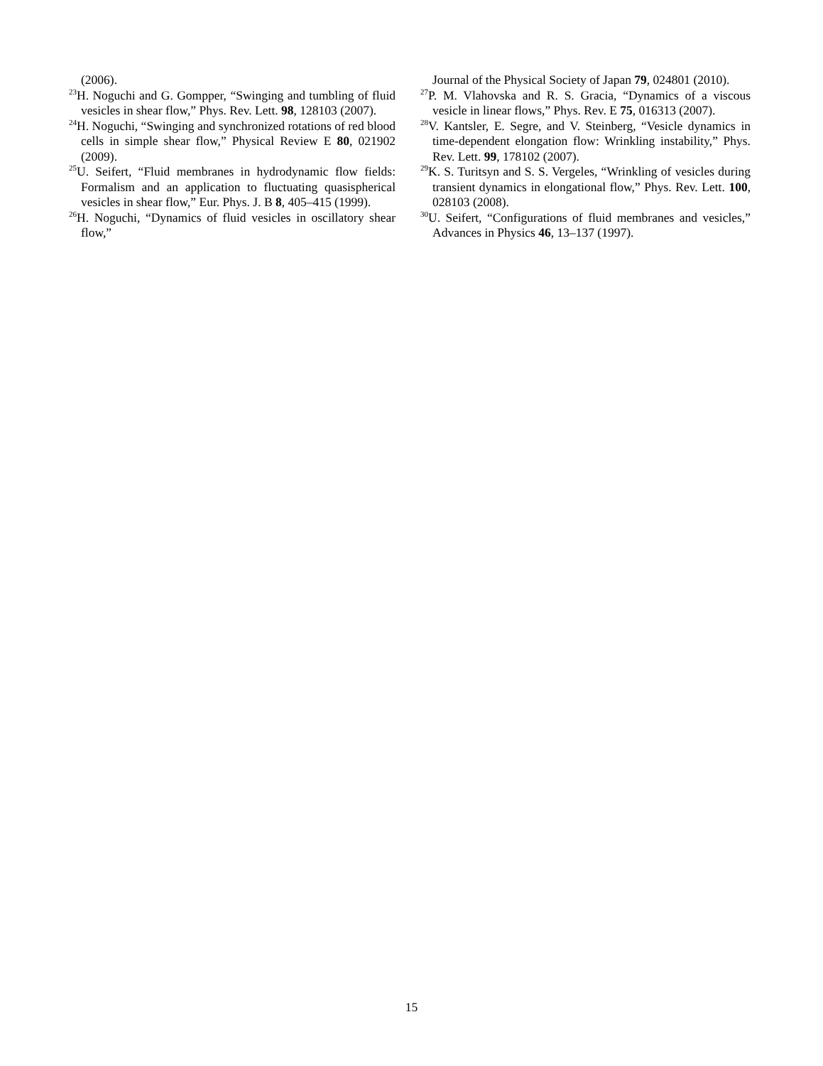(2006).
<sup>23</sup>H. Noguchi and G. Gompper, “Swinging and tumbling of fluid vesicles in shear flow,” Phys. Rev. Lett. 98, 128103 (2007).
<sup>24</sup>H. Noguchi, “Swinging and synchronized rotations of red blood cells in simple shear flow,” Physical Review E 80, 021902 (2009).
<sup>25</sup> U. Seifert, “Fluid membranes in hydrodynamic flow fields: Formalism and an application to fluctuating quasispherical vesicles in shear flow,” Eur. Phys. J. B 8, 405–415 (1999).
<sup>26</sup>H. Noguchi, “Dynamics of fluid vesicles in oscillatory shear flow,”
Journal of the Physical Society of Japan 79, 024801 (2010).
<sup>27</sup>P. M. Vlahovska and R. S. Gracia, “Dynamics of a viscous vesicle in linear flows,” Phys. Rev. E 75, 016313 (2007).
<sup>28</sup>V. Kantsler, E. Segre, and V. Steinberg, “Vesicle dynamics in time-dependent elongation flow: Wrinkling instability,” Phys. Rev. Lett. 99, 178102 (2007).
<sup>29</sup>K. S. Turitsyn and S. S. Vergeles, “Wrinkling of vesicles during transient dynamics in elongational flow,” Phys. Rev. Lett. 100, 028103 (2008).
<sup>30</sup> U. Seifert, “Configurations of fluid membranes and vesicles,” Advances in Physics 46, 13–137 (1997).
15